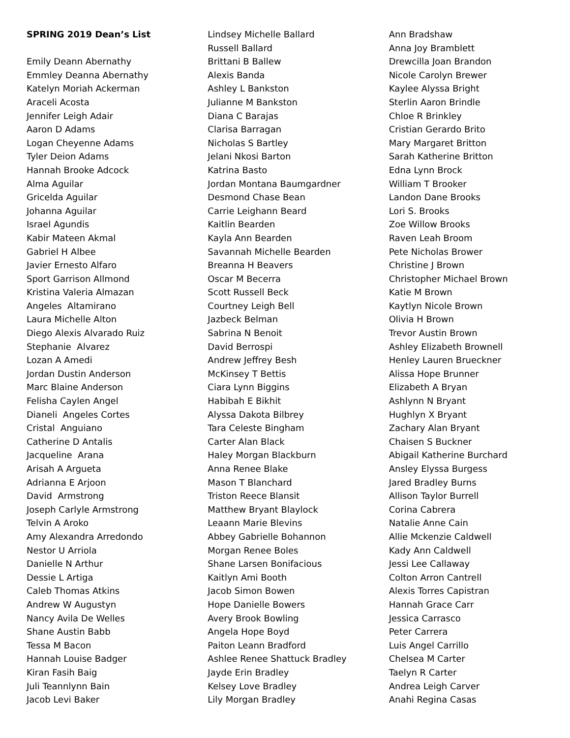SPRING 2019 Dean’s List Emily Deann Abernathy Emmley Deanna Abernathy Katelyn Moriah Ackerman Araceli Acosta Jennifer Leigh Adair Aaron D Adams Logan Cheyenne Adams Tyler Deion Adams Hannah Brooke Adcock Alma Aguilar Gricelda Aguilar Johanna Aguilar Israel Agundis Kabir Mateen Akmal Gabriel H Albee Javier Ernesto Alfaro Sport Garrison Allmond Kristina Valeria Almazan Angeles Altamirano Laura Michelle Alton Diego Alexis Alvarado Ruiz Stephanie Alvarez Lozan A Amedi Jordan Dustin Anderson Marc Blaine Anderson Felisha Caylen Angel Dianeli Angeles Cortes Cristal Anguiano Catherine D Antalis Jacqueline Arana Arisah A Argueta Adrianna E Arjoon David Armstrong Joseph Carlyle Armstrong Telvin A Aroko Amy Alexandra Arredondo Nestor U Arriola Danielle N Arthur Dessie L Artiga Caleb Thomas Atkins Andrew W Augustyn Nancy Avila De Welles Shane Austin Babb Tessa M Bacon Hannah Louise Badger Kiran Fasih Baig Juli Teannlynn Bain Jacob Levi Baker
Lindsey Michelle Ballard Russell Ballard Brittani B Ballew Alexis Banda Ashley L Bankston Julianne M Bankston Diana C Barajas Clarisa Barragan Nicholas S Bartley Jelani Nkosi Barton Katrina Basto Jordan Montana Baumgardner Desmond Chase Bean Carrie Leighann Beard Kaitlin Bearden Kayla Ann Bearden Savannah Michelle Bearden Breanna H Beavers Oscar M Becerra Scott Russell Beck Courtney Leigh Bell Jazbeck Belman Sabrina N Benoit David Berrospi Andrew Jeffrey Besh McKinsey T Bettis Ciara Lynn Biggins Habibah E Bikhit Alyssa Dakota Bilbrey Tara Celeste Bingham Carter Alan Black Haley Morgan Blackburn Anna Renee Blake Mason T Blanchard Triston Reece Blansit Matthew Bryant Blaylock Leaann Marie Blevins Abbey Gabrielle Bohannon Morgan Renee Boles Shane Larsen Bonifacious Kaitlyn Ami Booth Jacob Simon Bowen Hope Danielle Bowers Avery Brook Bowling Angela Hope Boyd Paiton Leann Bradford Ashlee Renee Shattuck Bradley Jayde Erin Bradley Kelsey Love Bradley Lily Morgan Bradley
Ann Bradshaw Anna Joy Bramblett Drewcilla Joan Brandon Nicole Carolyn Brewer Kaylee Alyssa Bright Sterlin Aaron Brindle Chloe R Brinkley Cristian Gerardo Brito Mary Margaret Britton Sarah Katherine Britton Edna Lynn Brock William T Brooker Landon Dane Brooks Lori S. Brooks Zoe Willow Brooks Raven Leah Broom Pete Nicholas Brower Christine J Brown Christopher Michael Brown Katie M Brown Kaytlyn Nicole Brown Olivia H Brown Trevor Austin Brown Ashley Elizabeth Brownell Henley Lauren Brueckner Alissa Hope Brunner Elizabeth A Bryan Ashlynn N Bryant Hughlyn X Bryant Zachary Alan Bryant Chaisen S Buckner Abigail Katherine Burchard Ansley Elyssa Burgess Jared Bradley Burns Allison Taylor Burrell Corina Cabrera Natalie Anne Cain Allie Mckenzie Caldwell Kady Ann Caldwell Jessi Lee Callaway Colton Arron Cantrell Alexis Torres Capistran Hannah Grace Carr Jessica Carrasco Peter Carrera Luis Angel Carrillo Chelsea M Carter Taelyn R Carter Andrea Leigh Carver Anahi Regina Casas